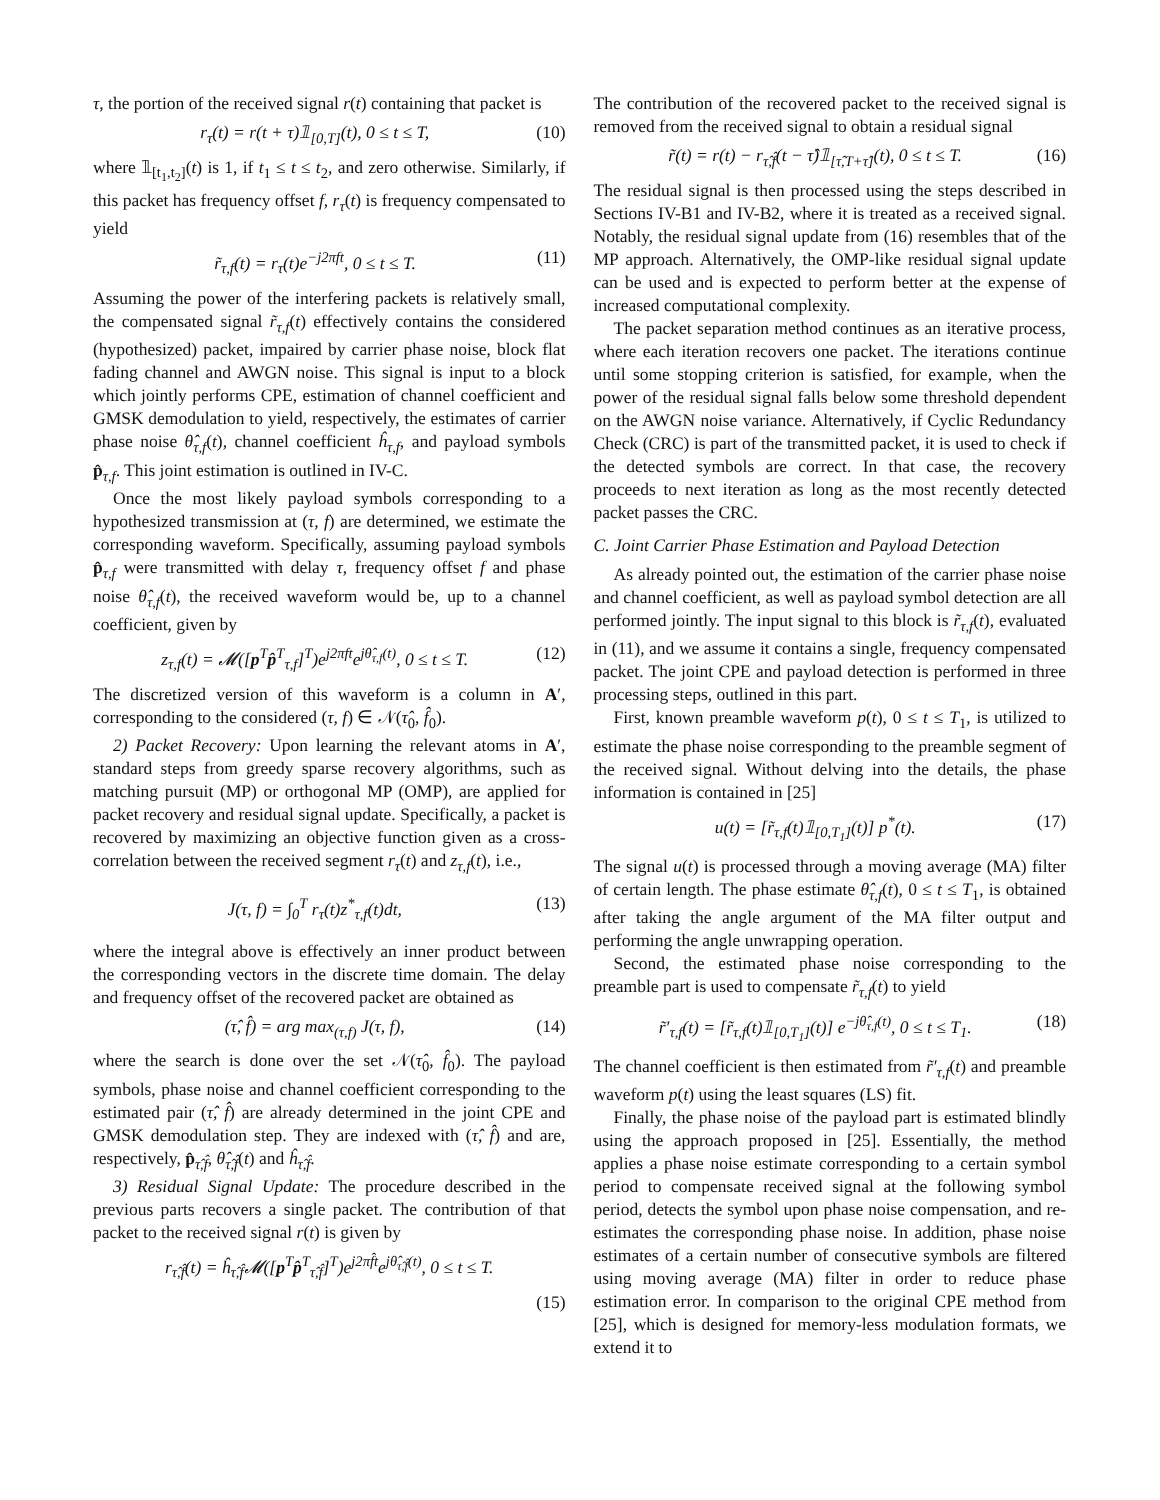τ, the portion of the received signal r(t) containing that packet is
r<sub>τ</sub>(t) = r(t + τ)𝟙<sub>[0,T]</sub>(t), 0 ≤ t ≤ T, (10)
where 𝟙<sub>[t<sub>1</sub>,t<sub>2</sub>]</sub>(t) is 1, if t<sub>1</sub> ≤ t ≤ t<sub>2</sub>, and zero otherwise. Similarly, if this packet has frequency offset f, r<sub>τ</sub>(t) is frequency compensated to yield
r̃<sub>τ,f</sub>(t) = r<sub>τ</sub>(t)e<sup>−j2πft</sup>, 0 ≤ t ≤ T. (11)
Assuming the power of the interfering packets is relatively small, the compensated signal r̃<sub>τ,f</sub>(t) effectively contains the considered (hypothesized) packet, impaired by carrier phase noise, block flat fading channel and AWGN noise. This signal is input to a block which jointly performs CPE, estimation of channel coefficient and GMSK demodulation to yield, respectively, the estimates of carrier phase noise θ̂<sub>τ,f</sub>(t), channel coefficient ĥ<sub>τ,f</sub>, and payload symbols p̂<sub>τ,f</sub>. This joint estimation is outlined in IV-C.
Once the most likely payload symbols corresponding to a hypothesized transmission at (τ, f) are determined, we estimate the corresponding waveform. Specifically, assuming payload symbols p̂<sub>τ,f</sub> were transmitted with delay τ, frequency offset f and phase noise θ̂<sub>τ,f</sub>(t), the received waveform would be, up to a channel coefficient, given by
z<sub>τ,f</sub>(t) = 𝓜([p<sup>T</sup>p̂<sup>T</sup><sub>τ,f</sub>]<sup>T</sup>)e<sup>j2πft</sup>e<sup>jθ̂<sub>τ,f</sub>(t)</sup>, 0 ≤ t ≤ T. (12)
The discretized version of this waveform is a column in A′, corresponding to the considered (τ, f) ∈ 𝒩(τ̂<sub>0</sub>, f̂<sub>0</sub>).
2) Packet Recovery: Upon learning the relevant atoms in A′, standard steps from greedy sparse recovery algorithms, such as matching pursuit (MP) or orthogonal MP (OMP), are applied for packet recovery and residual signal update. Specifically, a packet is recovered by maximizing an objective function given as a cross-correlation between the received segment r<sub>τ</sub>(t) and z<sub>τ,f</sub>(t), i.e.,
J(τ, f) = ∫<sub>0</sub><sup>T</sup> r<sub>τ</sub>(t)z<sup>*</sup><sub>τ,f</sub>(t)dt, (13)
where the integral above is effectively an inner product between the corresponding vectors in the discrete time domain. The delay and frequency offset of the recovered packet are obtained as
(τ̂, f̂) = arg max<sub>(τ,f)</sub> J(τ, f), (14)
where the search is done over the set 𝒩(τ̂<sub>0</sub>, f̂<sub>0</sub>). The payload symbols, phase noise and channel coefficient corresponding to the estimated pair (τ̂, f̂) are already determined in the joint CPE and GMSK demodulation step. They are indexed with (τ̂, f̂) and are, respectively, p̂<sub>τ̂,f̂</sub>, θ̂<sub>τ̂,f̂</sub>(t) and ĥ<sub>τ̂,f̂</sub>.
3) Residual Signal Update: The procedure described in the previous parts recovers a single packet. The contribution of that packet to the received signal r(t) is given by
r<sub>τ̂,f̂</sub>(t) = ĥ<sub>τ̂,f̂</sub>𝓜([p<sup>T</sup>p̂<sup>T</sup><sub>τ̂,f̂</sub>]<sup>T</sup>)e<sup>j2πf̂t</sup>e<sup>jθ̂<sub>τ̂,f̂</sub>(t)</sup>, 0 ≤ t ≤ T.
(15)
The contribution of the recovered packet to the received signal is removed from the received signal to obtain a residual signal
r̃(t) = r(t) − r<sub>τ̂,f̂</sub>(t − τ̂)𝟙<sub>[τ̂,T+τ̂]</sub>(t), 0 ≤ t ≤ T. (16)
The residual signal is then processed using the steps described in Sections IV-B1 and IV-B2, where it is treated as a received signal. Notably, the residual signal update from (16) resembles that of the MP approach. Alternatively, the OMP-like residual signal update can be used and is expected to perform better at the expense of increased computational complexity.
The packet separation method continues as an iterative process, where each iteration recovers one packet. The iterations continue until some stopping criterion is satisfied, for example, when the power of the residual signal falls below some threshold dependent on the AWGN noise variance. Alternatively, if Cyclic Redundancy Check (CRC) is part of the transmitted packet, it is used to check if the detected symbols are correct. In that case, the recovery proceeds to next iteration as long as the most recently detected packet passes the CRC.
C. Joint Carrier Phase Estimation and Payload Detection
As already pointed out, the estimation of the carrier phase noise and channel coefficient, as well as payload symbol detection are all performed jointly. The input signal to this block is r̃<sub>τ,f</sub>(t), evaluated in (11), and we assume it contains a single, frequency compensated packet. The joint CPE and payload detection is performed in three processing steps, outlined in this part.
First, known preamble waveform p(t), 0 ≤ t ≤ T<sub>1</sub>, is utilized to estimate the phase noise corresponding to the preamble segment of the received signal. Without delving into the details, the phase information is contained in [25]
u(t) = [r̃<sub>τ,f</sub>(t)𝟙<sub>[0,T<sub>1</sub>]</sub>(t)] p<sup>*</sup>(t). (17)
The signal u(t) is processed through a moving average (MA) filter of certain length. The phase estimate θ̂<sub>τ,f</sub>(t), 0 ≤ t ≤ T<sub>1</sub>, is obtained after taking the angle argument of the MA filter output and performing the angle unwrapping operation.
Second, the estimated phase noise corresponding to the preamble part is used to compensate r̃<sub>τ,f</sub>(t) to yield
r̃′<sub>τ,f</sub>(t) = [r̃<sub>τ,f</sub>(t)𝟙<sub>[0,T<sub>1</sub>]</sub>(t)] e<sup>−jθ̂<sub>τ,f</sub>(t)</sup>, 0 ≤ t ≤ T<sub>1</sub>. (18)
The channel coefficient is then estimated from r̃′<sub>τ,f</sub>(t) and preamble waveform p(t) using the least squares (LS) fit.
Finally, the phase noise of the payload part is estimated blindly using the approach proposed in [25]. Essentially, the method applies a phase noise estimate corresponding to a certain symbol period to compensate received signal at the following symbol period, detects the symbol upon phase noise compensation, and re-estimates the corresponding phase noise. In addition, phase noise estimates of a certain number of consecutive symbols are filtered using moving average (MA) filter in order to reduce phase estimation error. In comparison to the original CPE method from [25], which is designed for memory-less modulation formats, we extend it to